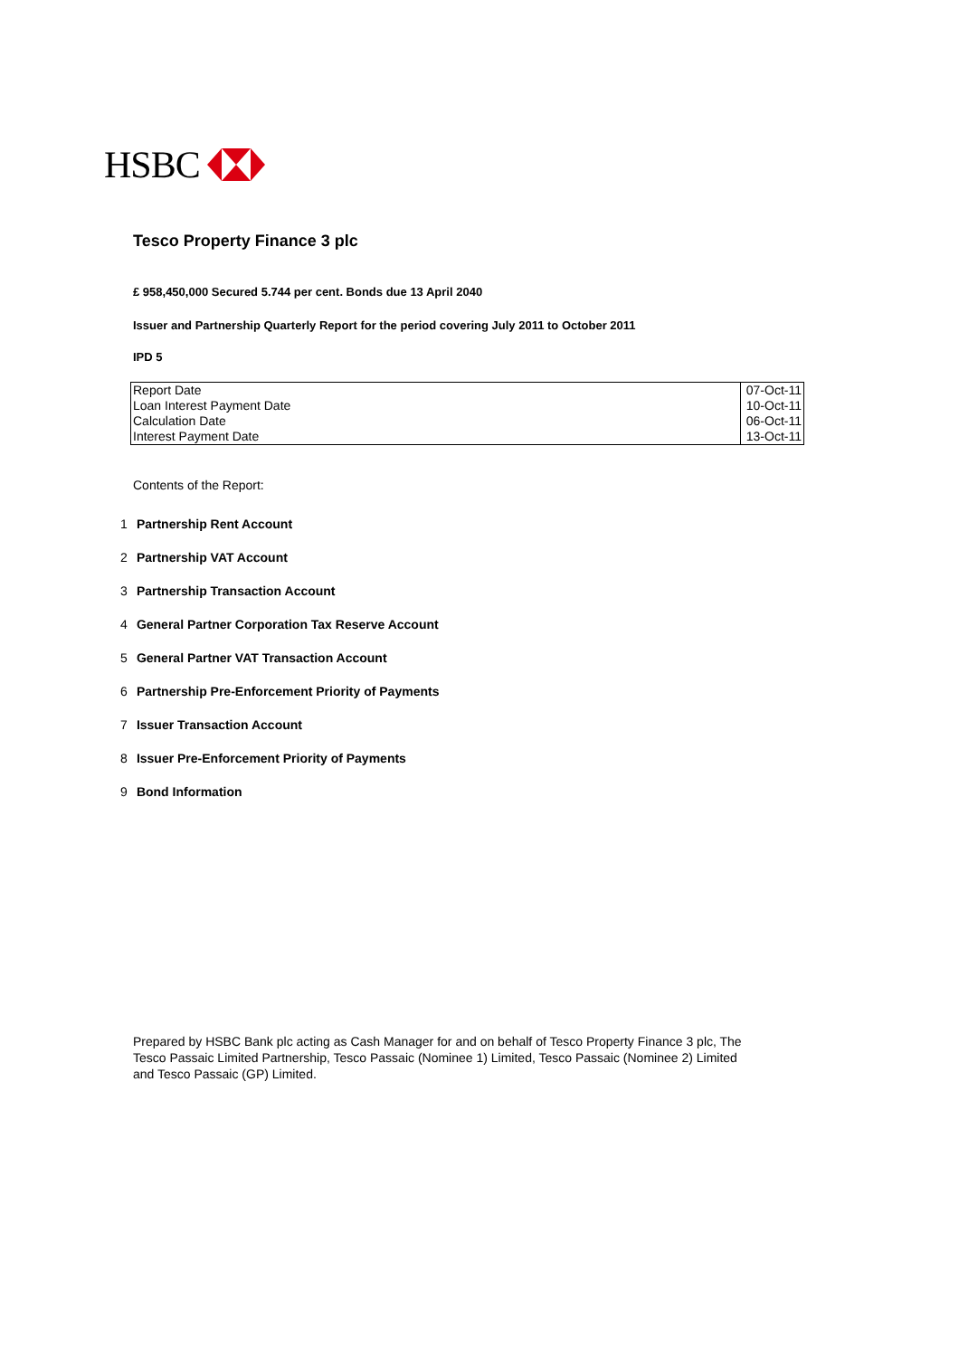HSBC
Tesco Property Finance 3 plc
£ 958,450,000 Secured 5.744 per cent. Bonds due 13 April 2040
Issuer and Partnership Quarterly Report for the period covering July 2011 to October 2011
IPD 5
| Report Date | 07-Oct-11 |
| Loan Interest Payment Date | 10-Oct-11 |
| Calculation Date | 06-Oct-11 |
| Interest Payment Date | 13-Oct-11 |
Contents of the Report:
1 Partnership Rent Account
2 Partnership VAT Account
3 Partnership Transaction Account
4 General Partner Corporation Tax Reserve Account
5 General Partner VAT Transaction Account
6 Partnership Pre-Enforcement Priority of Payments
7 Issuer Transaction Account
8 Issuer Pre-Enforcement Priority of Payments
9 Bond Information
Prepared by HSBC Bank plc acting as Cash Manager for and on behalf of Tesco Property Finance 3 plc, The Tesco Passaic Limited Partnership, Tesco Passaic (Nominee 1) Limited, Tesco Passaic (Nominee 2) Limited and Tesco Passaic (GP) Limited.